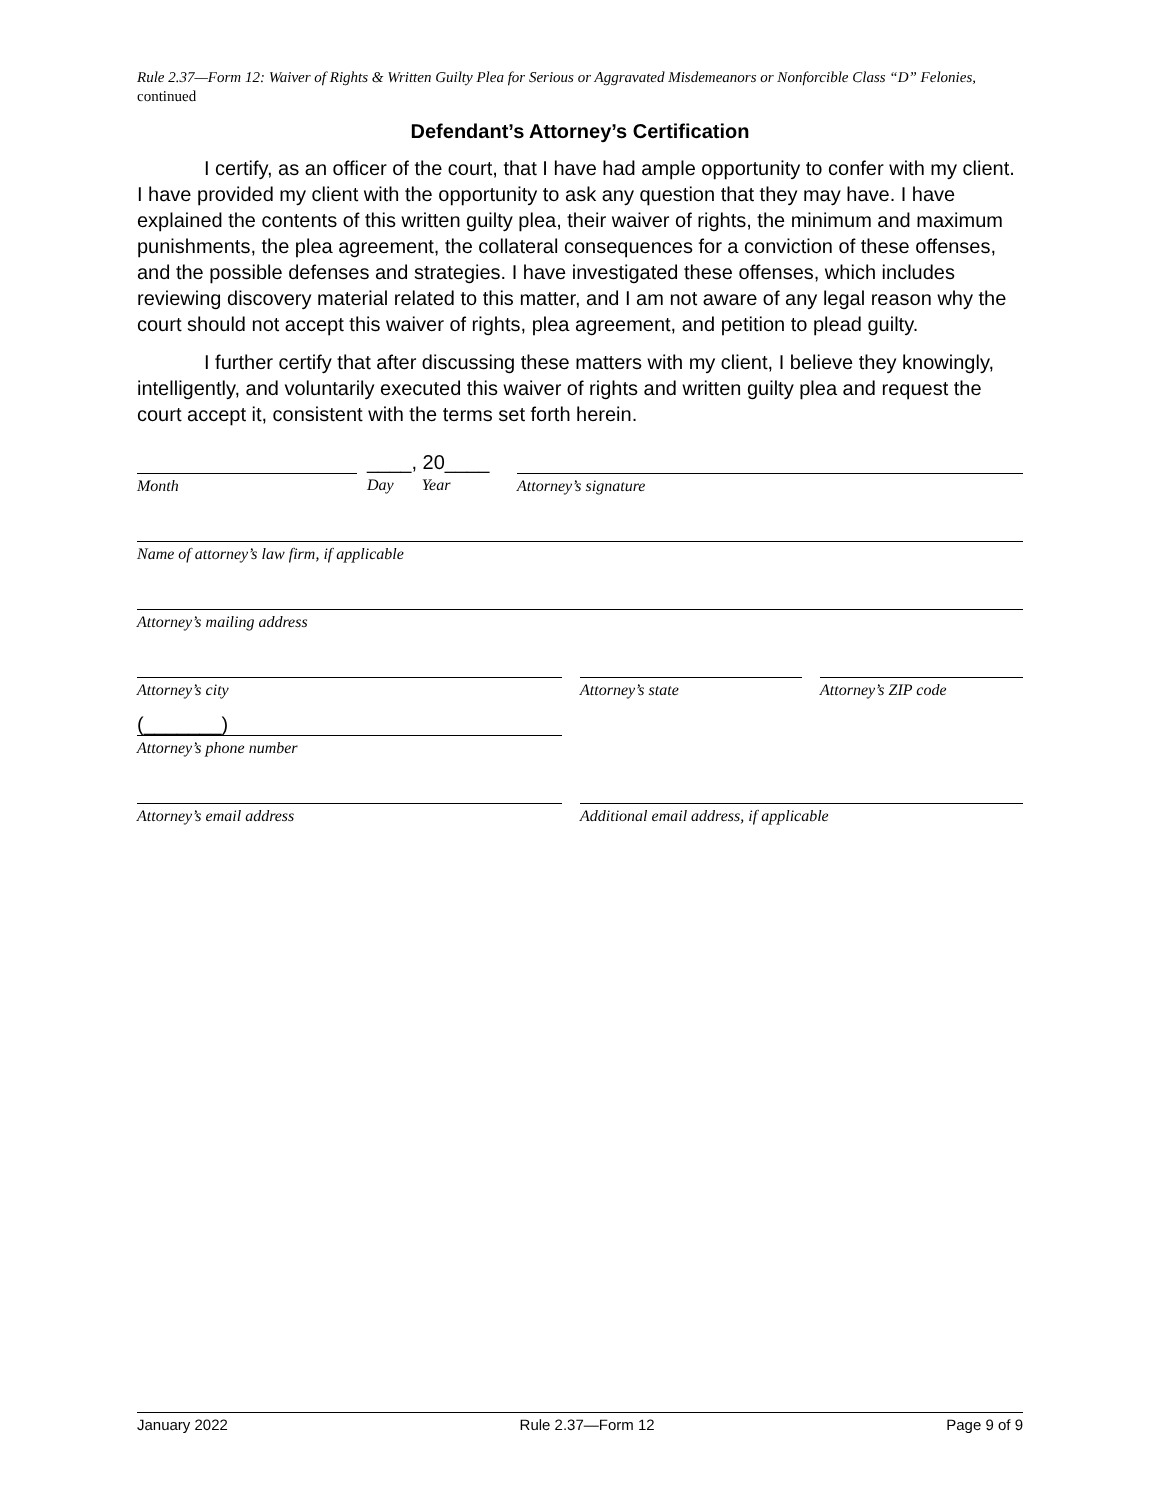Rule 2.37—Form 12: Waiver of Rights & Written Guilty Plea for Serious or Aggravated Misdemeanors or Nonforcible Class “D” Felonies, continued
Defendant’s Attorney’s Certification
I certify, as an officer of the court, that I have had ample opportunity to confer with my client. I have provided my client with the opportunity to ask any question that they may have. I have explained the contents of this written guilty plea, their waiver of rights, the minimum and maximum punishments, the plea agreement, the collateral consequences for a conviction of these offenses, and the possible defenses and strategies. I have investigated these offenses, which includes reviewing discovery material related to this matter, and I am not aware of any legal reason why the court should not accept this waiver of rights, plea agreement, and petition to plead guilty.
I further certify that after discussing these matters with my client, I believe they knowingly, intelligently, and voluntarily executed this waiver of rights and written guilty plea and request the court accept it, consistent with the terms set forth herein.
Month
____, 20____
Day Year
Attorney’s signature
Name of attorney’s law firm, if applicable
Attorney’s mailing address
Attorney’s city Attorney’s state Attorney’s ZIP code
(_______)
Attorney’s phone number
Attorney’s email address Additional email address, if applicable
January 2022 Rule 2.37—Form 12 Page 9 of 9